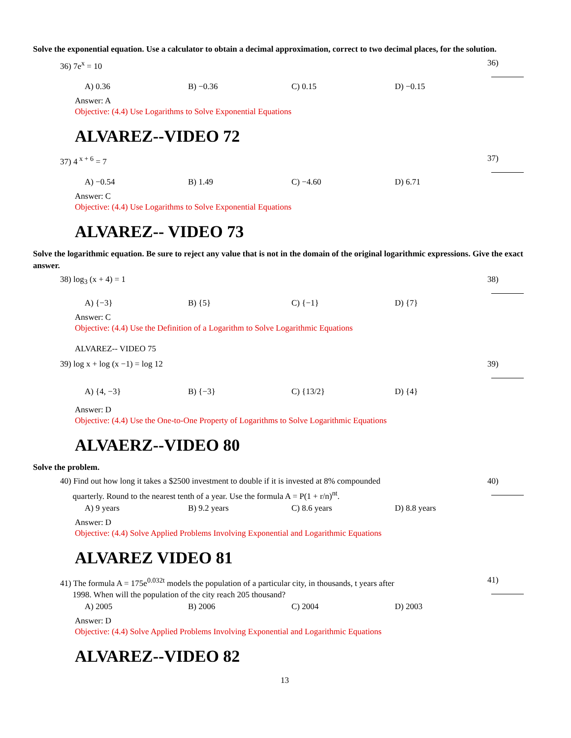Solve the exponential equation. Use a calculator to obtain a decimal approximation, correct to two decimal places, for the solution.
36) 7e<sup>x</sup> = 10 36)
A) 0.36 B) −0.36 C) 0.15 D) −0.15
Answer: A
Objective: (4.4) Use Logarithms to Solve Exponential Equations
ALVAREZ--VIDEO 72
37) 4<sup>x + 6</sup> = 7 37)
A) −0.54 B) 1.49 C) −4.60 D) 6.71
Answer: C
Objective: (4.4) Use Logarithms to Solve Exponential Equations
ALVAREZ-- VIDEO 73
Solve the logarithmic equation. Be sure to reject any value that is not in the domain of the original logarithmic expressions. Give the exact answer.
38) log<sub>3</sub> (x + 4) = 1 38)
A) {−3} B) {5} C) {−1} D) {7}
Answer: C
Objective: (4.4) Use the Definition of a Logarithm to Solve Logarithmic Equations
ALVAREZ-- VIDEO 75
39) log x + log (x −1) = log 12
39)
A) {4, −3} B) {−3} C) {13/2} D) {4}
Answer: D
Objective: (4.4) Use the One-to-One Property of Logarithms to Solve Logarithmic Equations
ALVAERZ--VIDEO 80
Solve the problem.
40) Find out how long it takes a $2500 investment to double if it is invested at 8% compounded
quarterly. Round to the nearest tenth of a year. Use the formula A = P(1 + r/n)<sup>nt</sup>.
40)
A) 9 years B) 9.2 years C) 8.6 years D) 8.8 years
Answer: D
Objective: (4.4) Solve Applied Problems Involving Exponential and Logarithmic Equations
ALVAREZ VIDEO 81
41) The formula A = 175e<sup>0.032t</sup> models the population of a particular city, in thousands, t years after
1998. When will the population of the city reach 205 thousand?
41)
A) 2005 B) 2006 C) 2004 D) 2003
Answer: D
Objective: (4.4) Solve Applied Problems Involving Exponential and Logarithmic Equations
ALVAREZ--VIDEO 82
13